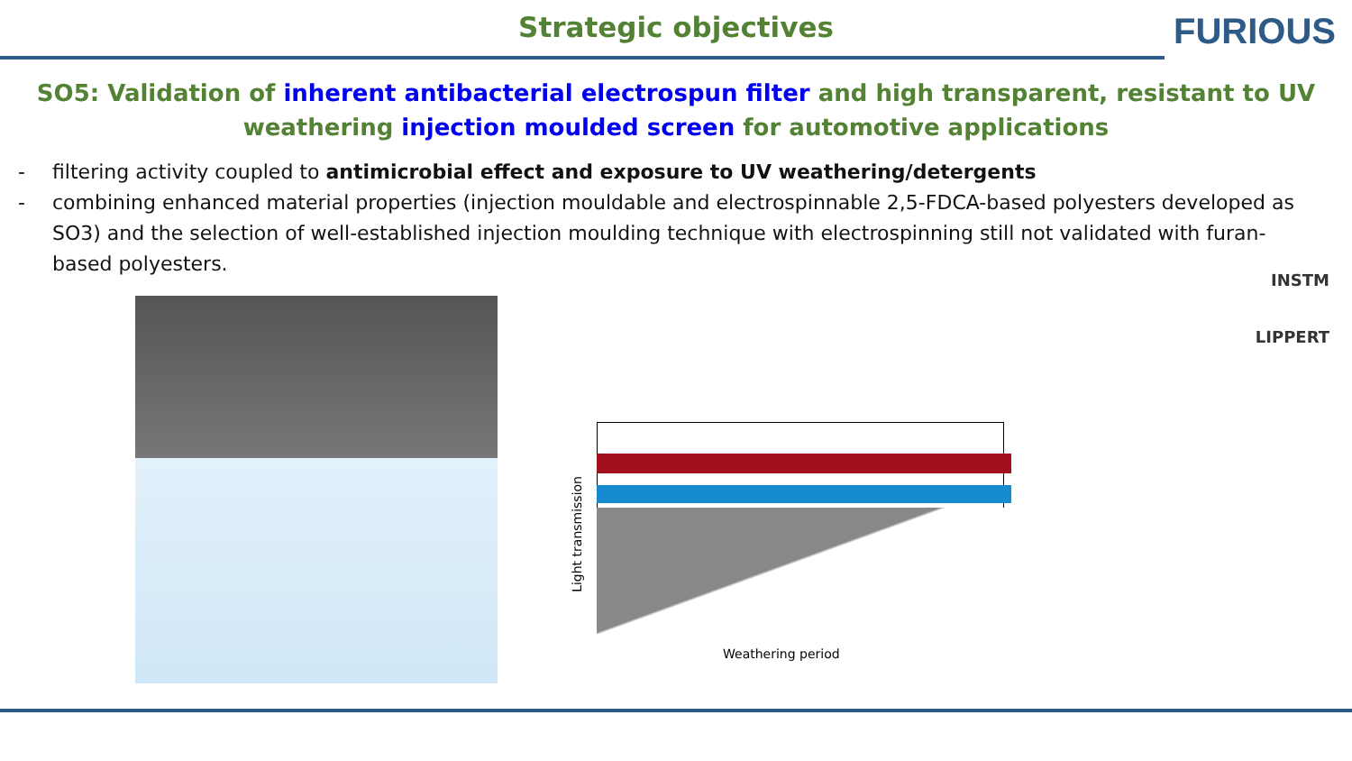Strategic objectives
FURIOUS
SO5: Validation of inherent antibacterial electrospun filter and high transparent, resistant to UV weathering injection moulded screen for automotive applications
- filtering activity coupled to antimicrobial effect and exposure to UV weathering/detergents
- combining enhanced material properties (injection mouldable and electrospinnable 2,5-FDCA-based polyesters developed as SO3) and the selection of well-established injection moulding technique with electrospinning still not validated with furan-based polyesters.
Light transmission
Weathering period
INSTM
LIPPERT